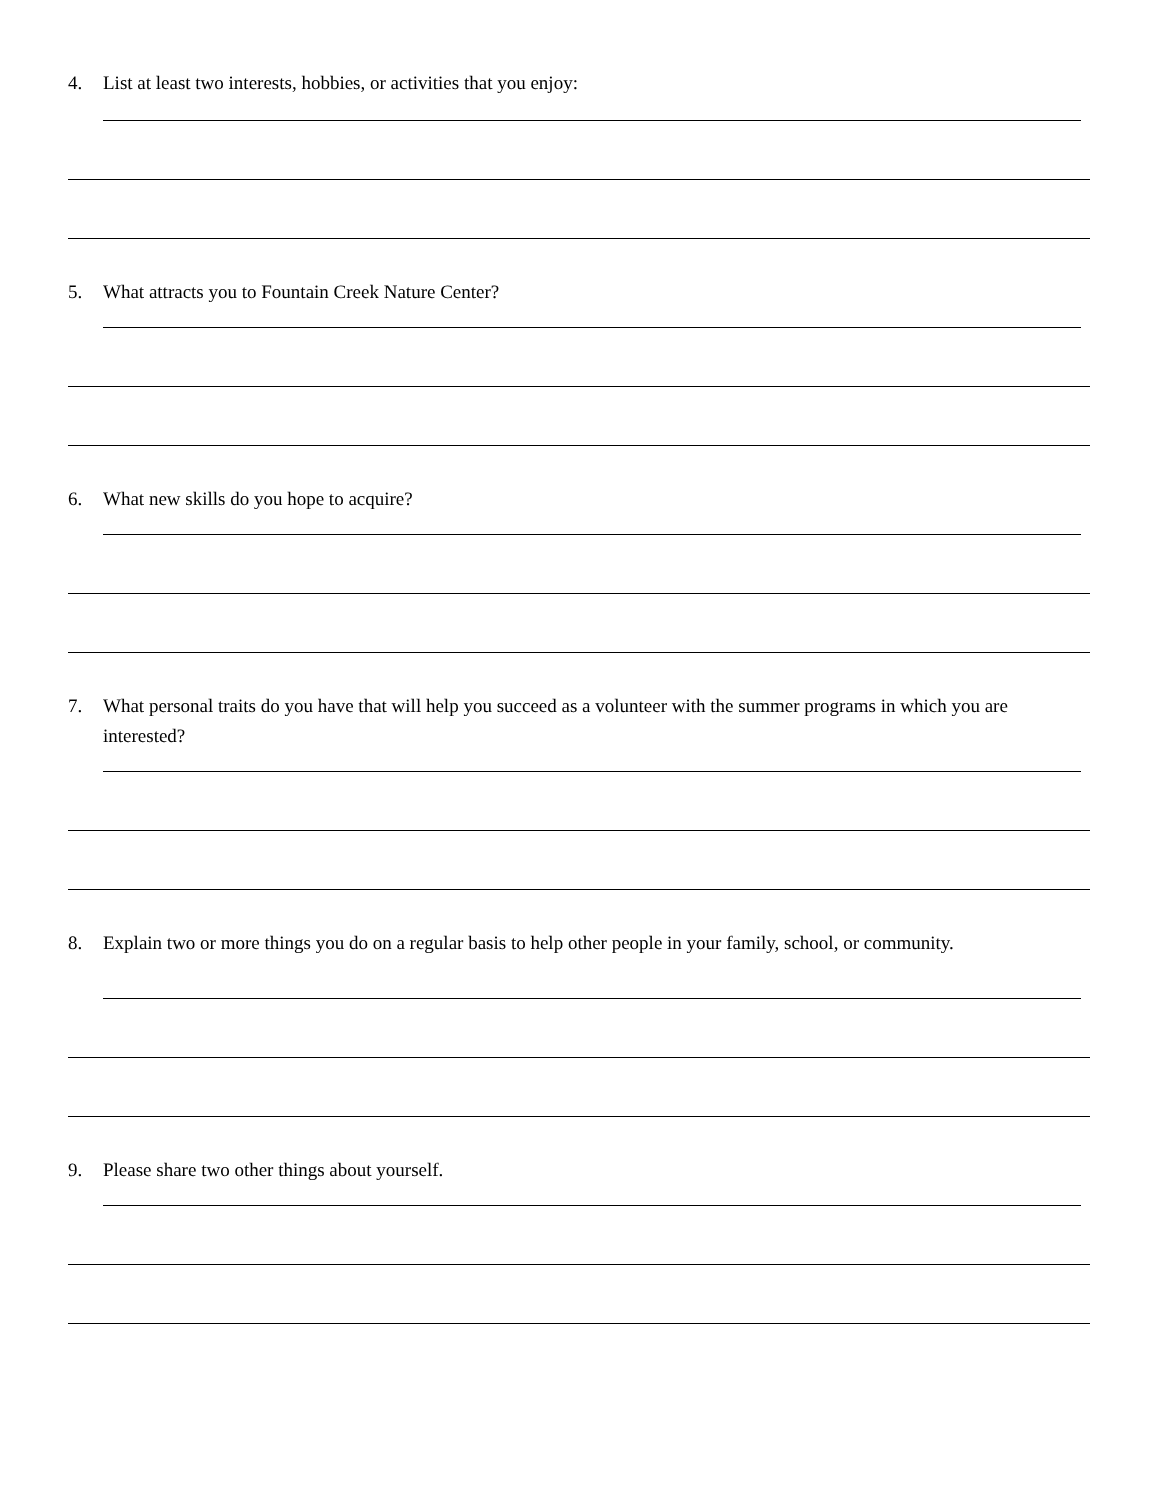4. List at least two interests, hobbies, or activities that you enjoy:
5. What attracts you to Fountain Creek Nature Center?
6. What new skills do you hope to acquire?
7. What personal traits do you have that will help you succeed as a volunteer with the summer programs in which you are interested?
8. Explain two or more things you do on a regular basis to help other people in your family, school, or community.
9. Please share two other things about yourself.